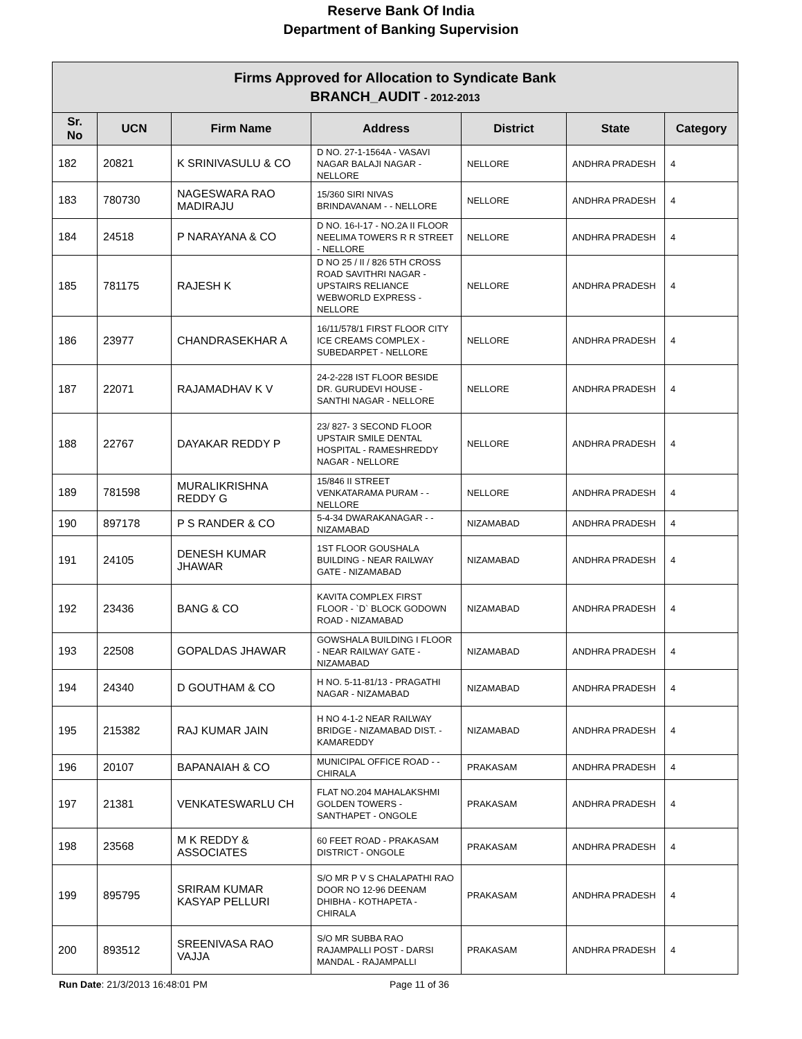Reserve Bank Of India
Department of Banking Supervision
| Firms Approved for Allocation to Syndicate Bank BRANCH_AUDIT - 2012-2013 | | | | | | |
| Sr. No | UCN | Firm Name | Address | District | State | Category |
| 182 | 20821 | K SRINIVASULU & CO | D NO. 27-1-1564A - VASAVI NAGAR BALAJI NAGAR - NELLORE | NELLORE | ANDHRA PRADESH | 4 |
| 183 | 780730 | NAGESWARA RAO MADIRAJU | 15/360 SIRI NIVAS BRINDAVANAM - - NELLORE | NELLORE | ANDHRA PRADESH | 4 |
| 184 | 24518 | P NARAYANA & CO | D NO. 16-I-17 - NO.2A II FLOOR NEELIMA TOWERS R R STREET - NELLORE | NELLORE | ANDHRA PRADESH | 4 |
| 185 | 781175 | RAJESH K | D NO 25 / II / 826 5TH CROSS ROAD SAVITHRI NAGAR - UPSTAIRS RELIANCE WEBWORLD EXPRESS - NELLORE | NELLORE | ANDHRA PRADESH | 4 |
| 186 | 23977 | CHANDRASEKHAR A | 16/11/578/1 FIRST FLOOR CITY ICE CREAMS COMPLEX - SUBEDARPET - NELLORE | NELLORE | ANDHRA PRADESH | 4 |
| 187 | 22071 | RAJAMADHAV K V | 24-2-228 IST FLOOR BESIDE DR. GURUDEVI HOUSE - SANTHI NAGAR - NELLORE | NELLORE | ANDHRA PRADESH | 4 |
| 188 | 22767 | DAYAKAR REDDY P | 23/ 827- 3 SECOND FLOOR UPSTAIR SMILE DENTAL HOSPITAL - RAMESHREDDY NAGAR - NELLORE | NELLORE | ANDHRA PRADESH | 4 |
| 189 | 781598 | MURALIKRISHNA REDDY G | 15/846 II STREET VENKATARAMA PURAM - - NELLORE | NELLORE | ANDHRA PRADESH | 4 |
| 190 | 897178 | P S RANDER & CO | 5-4-34 DWARAKANAGAR - - NIZAMABAD | NIZAMABAD | ANDHRA PRADESH | 4 |
| 191 | 24105 | DENESH KUMAR JHAWAR | 1ST FLOOR GOUSHALA BUILDING - NEAR RAILWAY GATE - NIZAMABAD | NIZAMABAD | ANDHRA PRADESH | 4 |
| 192 | 23436 | BANG & CO | KAVITA COMPLEX FIRST FLOOR - `D` BLOCK GODOWN ROAD - NIZAMABAD | NIZAMABAD | ANDHRA PRADESH | 4 |
| 193 | 22508 | GOPALDAS JHAWAR | GOWSHALA BUILDING I FLOOR - NEAR RAILWAY GATE - NIZAMABAD | NIZAMABAD | ANDHRA PRADESH | 4 |
| 194 | 24340 | D GOUTHAM & CO | H NO. 5-11-81/13 - PRAGATHI NAGAR - NIZAMABAD | NIZAMABAD | ANDHRA PRADESH | 4 |
| 195 | 215382 | RAJ KUMAR JAIN | H NO 4-1-2 NEAR RAILWAY BRIDGE - NIZAMABAD DIST. - KAMAREDDY | NIZAMABAD | ANDHRA PRADESH | 4 |
| 196 | 20107 | BAPANAIAH & CO | MUNICIPAL OFFICE ROAD - - CHIRALA | PRAKASAM | ANDHRA PRADESH | 4 |
| 197 | 21381 | VENKATESWARLU CH | FLAT NO.204 MAHALAKSHMI GOLDEN TOWERS - SANTHAPET - ONGOLE | PRAKASAM | ANDHRA PRADESH | 4 |
| 198 | 23568 | M K REDDY & ASSOCIATES | 60 FEET ROAD - PRAKASAM DISTRICT - ONGOLE | PRAKASAM | ANDHRA PRADESH | 4 |
| 199 | 895795 | SRIRAM KUMAR KASYAP PELLURI | S/O MR P V S CHALAPATHI RAO DOOR NO 12-96 DEENAM DHIBHA - KOTHAPETA - CHIRALA | PRAKASAM | ANDHRA PRADESH | 4 |
| 200 | 893512 | SREENIVASA RAO VAJJA | S/O MR SUBBA RAO RAJAMPALLI POST - DARSI MANDAL - RAJAMPALLI | PRAKASAM | ANDHRA PRADESH | 4 |
Run Date: 21/3/2013 16:48:01 PM Page 11 of 36